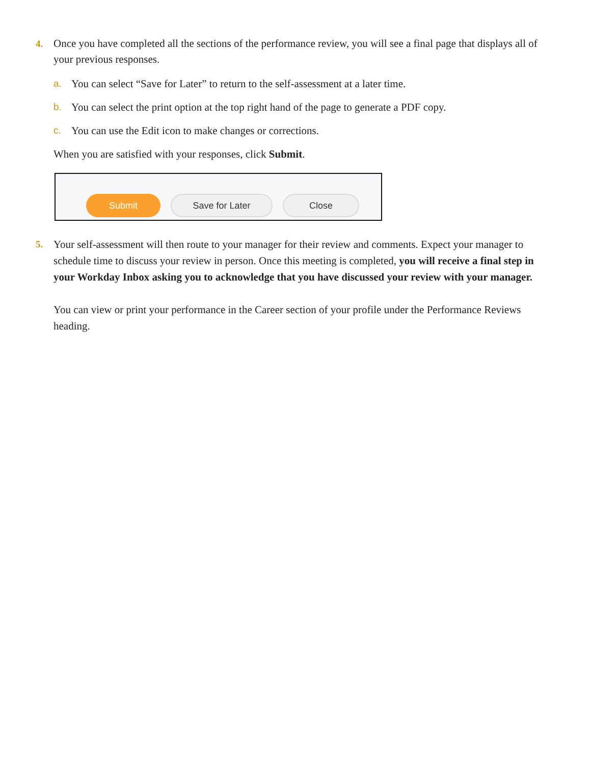4. Once you have completed all the sections of the performance review, you will see a final page that displays all of your previous responses.
a. You can select “Save for Later” to return to the self-assessment at a later time.
b. You can select the print option at the top right hand of the page to generate a PDF copy.
c. You can use the Edit icon to make changes or corrections.
When you are satisfied with your responses, click Submit.
Submit Save for Later Close
5. Your self-assessment will then route to your manager for their review and comments. Expect your manager to schedule time to discuss your review in person. Once this meeting is completed, you will receive a final step in your Workday Inbox asking you to acknowledge that you have discussed your review with your manager.
You can view or print your performance in the Career section of your profile under the Performance Reviews heading.